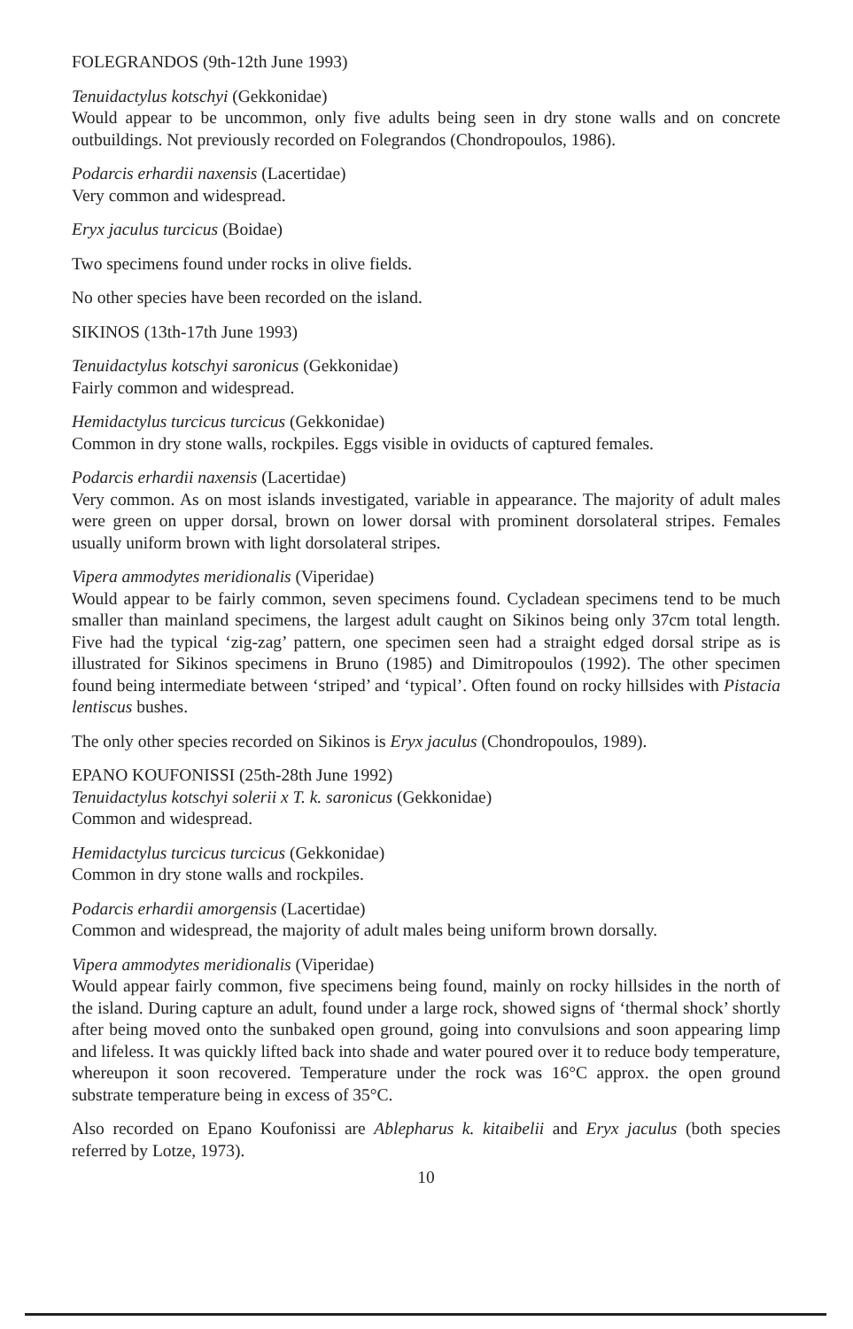FOLEGRANDOS (9th-12th June 1993)
Tenuidactylus kotschyi (Gekkonidae)
Would appear to be uncommon, only five adults being seen in dry stone walls and on concrete outbuildings. Not previously recorded on Folegrandos (Chondropoulos, 1986).
Podarcis erhardii naxensis (Lacertidae)
Very common and widespread.
Eryx jaculus turcicus (Boidae)
Two specimens found under rocks in olive fields.
No other species have been recorded on the island.
SIKINOS (13th-17th June 1993)
Tenuidactylus kotschyi saronicus (Gekkonidae)
Fairly common and widespread.
Hemidactylus turcicus turcicus (Gekkonidae)
Common in dry stone walls, rockpiles. Eggs visible in oviducts of captured females.
Podarcis erhardii naxensis (Lacertidae)
Very common. As on most islands investigated, variable in appearance. The majority of adult males were green on upper dorsal, brown on lower dorsal with prominent dorsolateral stripes. Females usually uniform brown with light dorsolateral stripes.
Vipera ammodytes meridionalis (Viperidae)
Would appear to be fairly common, seven specimens found. Cycladean specimens tend to be much smaller than mainland specimens, the largest adult caught on Sikinos being only 37cm total length. Five had the typical ‘zig-zag’ pattern, one specimen seen had a straight edged dorsal stripe as is illustrated for Sikinos specimens in Bruno (1985) and Dimitropoulos (1992). The other specimen found being intermediate between ‘striped’ and ‘typical’. Often found on rocky hillsides with Pistacia lentiscus bushes.
The only other species recorded on Sikinos is Eryx jaculus (Chondropoulos, 1989).
EPANO KOUFONISSI (25th-28th June 1992)
Tenuidactylus kotschyi solerii x T. k. saronicus (Gekkonidae)
Common and widespread.
Hemidactylus turcicus turcicus (Gekkonidae)
Common in dry stone walls and rockpiles.
Podarcis erhardii amorgensis (Lacertidae)
Common and widespread, the majority of adult males being uniform brown dorsally.
Vipera ammodytes meridionalis (Viperidae)
Would appear fairly common, five specimens being found, mainly on rocky hillsides in the north of the island. During capture an adult, found under a large rock, showed signs of ‘thermal shock’ shortly after being moved onto the sunbaked open ground, going into convulsions and soon appearing limp and lifeless. It was quickly lifted back into shade and water poured over it to reduce body temperature, whereupon it soon recovered. Temperature under the rock was 16°C approx. the open ground substrate temperature being in excess of 35°C.
Also recorded on Epano Koufonissi are Ablepharus k. kitaibelii and Eryx jaculus (both species referred by Lotze, 1973).
10